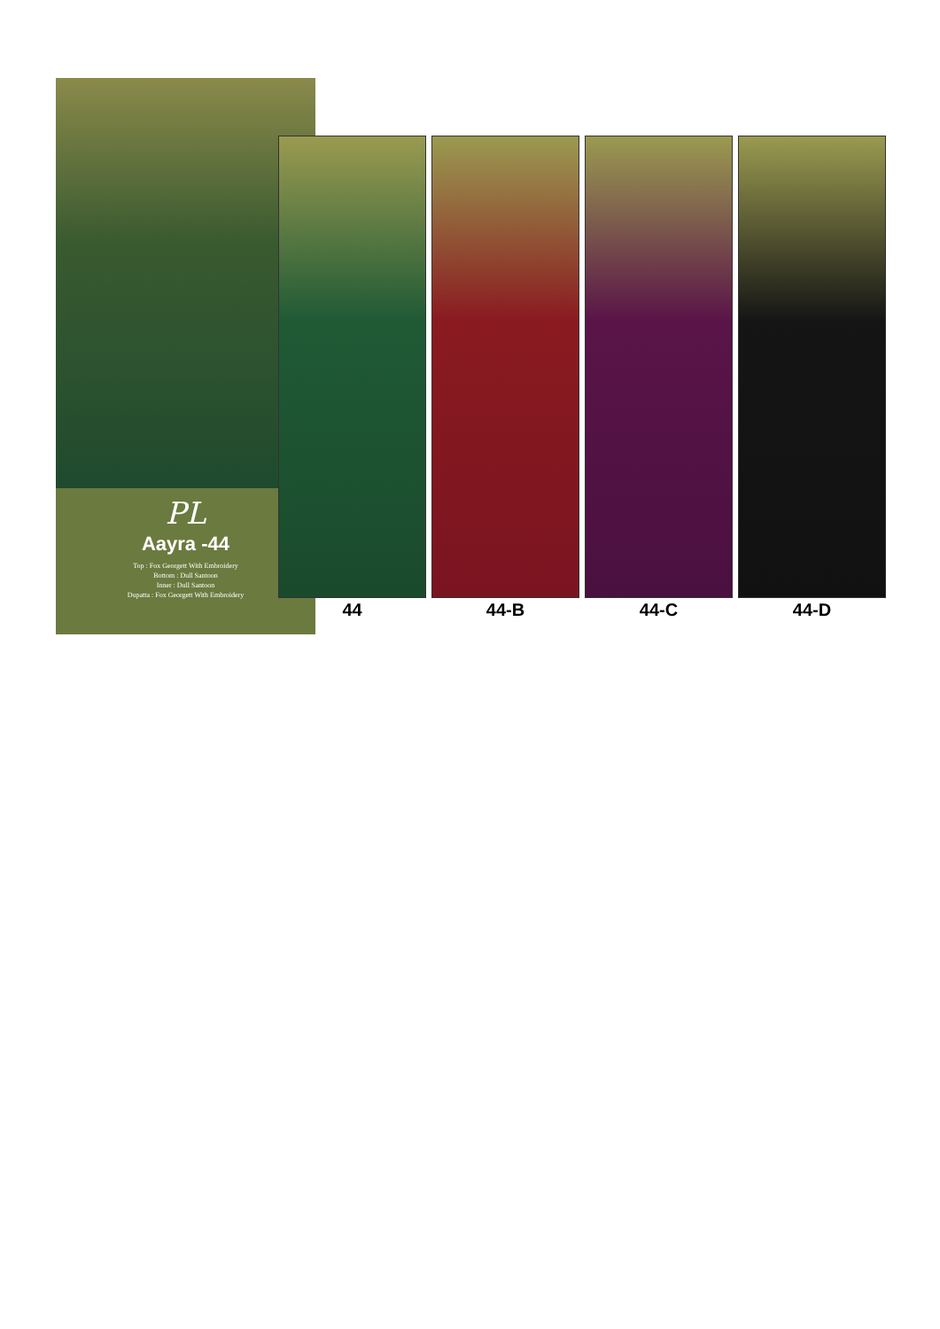PL
Aayra -44
Top : Fox Georgett With Embroidery
Bottom : Dull Santoon
Inner : Dull Santoon
Dupatta : Fox Georgett With Embroidery
44 44-B 44-C 44-D